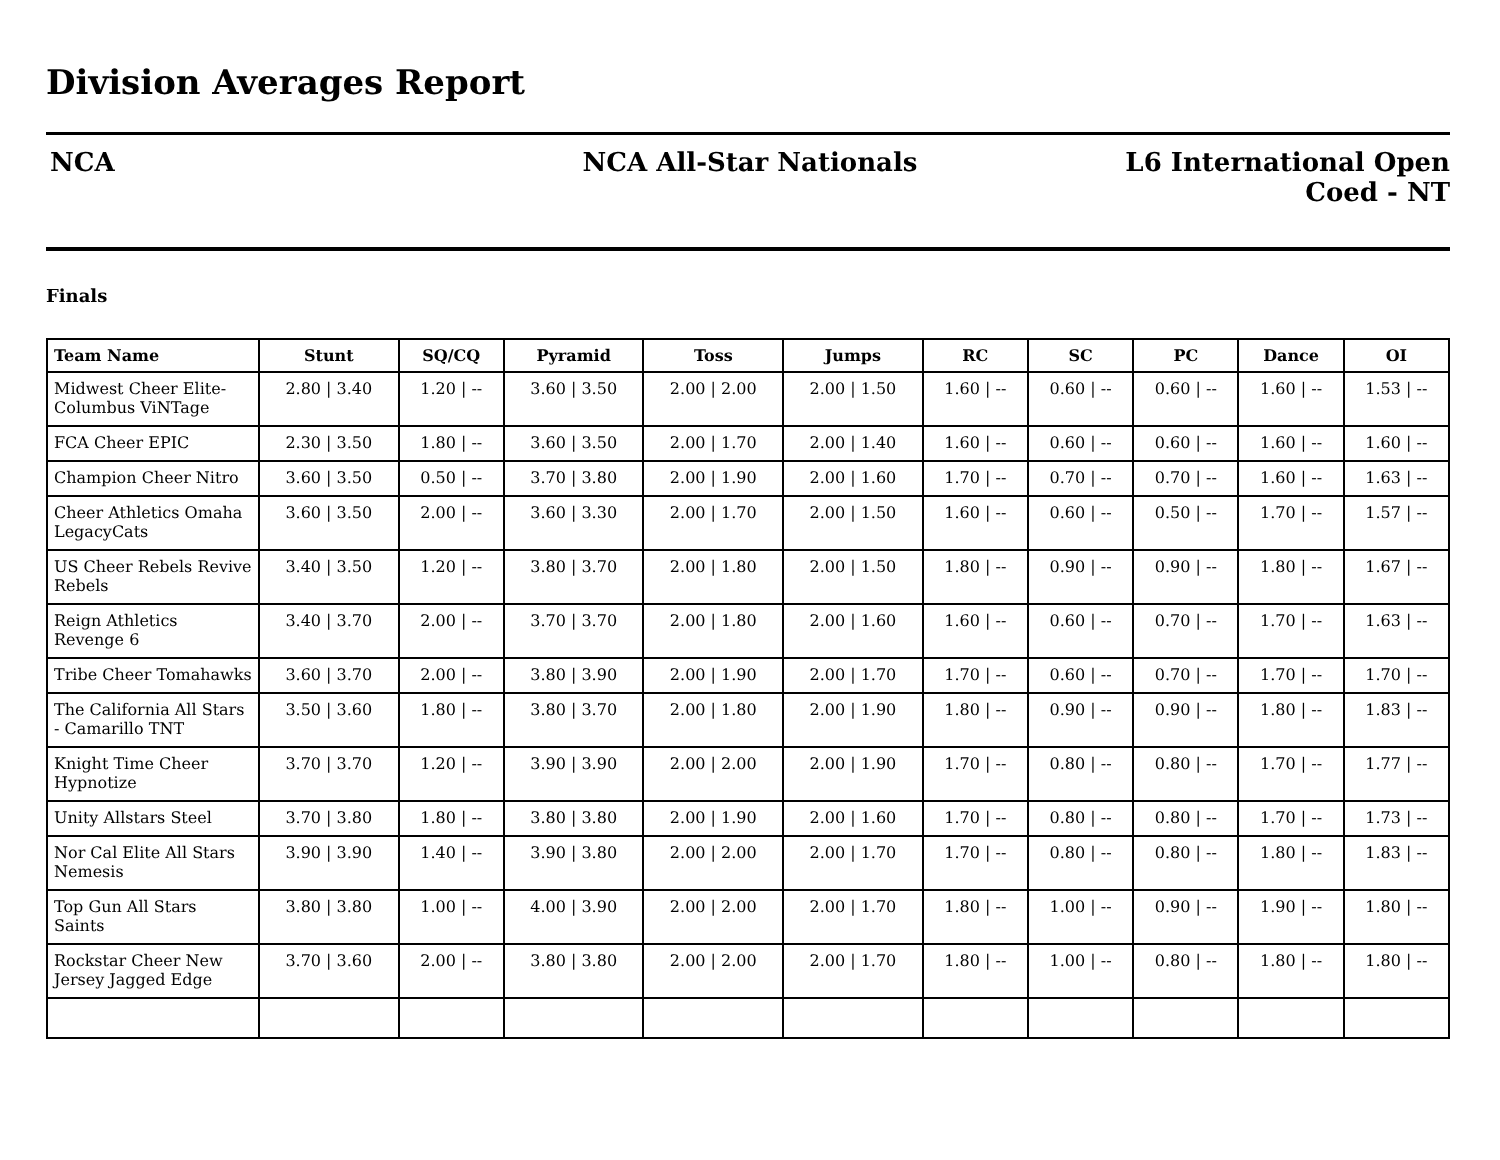Division Averages Report
NCA NCA All-Star Nationals L6 International Open
Coed - NT
Finals
| Team Name | Stunt | SQ/CQ | Pyramid | Toss | Jumps | RC | SC | PC | Dance | OI |
| --- | --- | --- | --- | --- | --- | --- | --- | --- | --- | --- |
| Midwest Cheer Elite-Columbus ViNTage | 2.80 / 3.40 | 1.20 / -- | 3.60 / 3.50 | 2.00 / 2.00 | 2.00 / 1.50 | 1.60 / -- | 0.60 / -- | 0.60 / -- | 1.60 / -- | 1.53 / -- |
| FCA Cheer EPIC | 2.30 / 3.50 | 1.80 / -- | 3.60 / 3.50 | 2.00 / 1.70 | 2.00 / 1.40 | 1.60 / -- | 0.60 / -- | 0.60 / -- | 1.60 / -- | 1.60 / -- |
| Champion Cheer Nitro | 3.60 / 3.50 | 0.50 / -- | 3.70 / 3.80 | 2.00 / 1.90 | 2.00 / 1.60 | 1.70 / -- | 0.70 / -- | 0.70 / -- | 1.60 / -- | 1.63 / -- |
| Cheer Athletics Omaha LegacyCats | 3.60 / 3.50 | 2.00 / -- | 3.60 / 3.30 | 2.00 / 1.70 | 2.00 / 1.50 | 1.60 / -- | 0.60 / -- | 0.50 / -- | 1.70 / -- | 1.57 / -- |
| US Cheer Rebels Revive Rebels | 3.40 / 3.50 | 1.20 / -- | 3.80 / 3.70 | 2.00 / 1.80 | 2.00 / 1.50 | 1.80 / -- | 0.90 / -- | 0.90 / -- | 1.80 / -- | 1.67 / -- |
| Reign Athletics Revenge 6 | 3.40 / 3.70 | 2.00 / -- | 3.70 / 3.70 | 2.00 / 1.80 | 2.00 / 1.60 | 1.60 / -- | 0.60 / -- | 0.70 / -- | 1.70 / -- | 1.63 / -- |
| Tribe Cheer Tomahawks | 3.60 / 3.70 | 2.00 / -- | 3.80 / 3.90 | 2.00 / 1.90 | 2.00 / 1.70 | 1.70 / -- | 0.60 / -- | 0.70 / -- | 1.70 / -- | 1.70 / -- |
| The California All Stars - Camarillo TNT | 3.50 / 3.60 | 1.80 / -- | 3.80 / 3.70 | 2.00 / 1.80 | 2.00 / 1.90 | 1.80 / -- | 0.90 / -- | 0.90 / -- | 1.80 / -- | 1.83 / -- |
| Knight Time Cheer Hypnotize | 3.70 / 3.70 | 1.20 / -- | 3.90 / 3.90 | 2.00 / 2.00 | 2.00 / 1.90 | 1.70 / -- | 0.80 / -- | 0.80 / -- | 1.70 / -- | 1.77 / -- |
| Unity Allstars Steel | 3.70 / 3.80 | 1.80 / -- | 3.80 / 3.80 | 2.00 / 1.90 | 2.00 / 1.60 | 1.70 / -- | 0.80 / -- | 0.80 / -- | 1.70 / -- | 1.73 / -- |
| Nor Cal Elite All Stars Nemesis | 3.90 / 3.90 | 1.40 / -- | 3.90 / 3.80 | 2.00 / 2.00 | 2.00 / 1.70 | 1.70 / -- | 0.80 / -- | 0.80 / -- | 1.80 / -- | 1.83 / -- |
| Top Gun All Stars Saints | 3.80 / 3.80 | 1.00 / -- | 4.00 / 3.90 | 2.00 / 2.00 | 2.00 / 1.70 | 1.80 / -- | 1.00 / -- | 0.90 / -- | 1.90 / -- | 1.80 / -- |
| Rockstar Cheer New Jersey Jagged Edge | 3.70 / 3.60 | 2.00 / -- | 3.80 / 3.80 | 2.00 / 2.00 | 2.00 / 1.70 | 1.80 / -- | 1.00 / -- | 0.80 / -- | 1.80 / -- | 1.80 / -- |